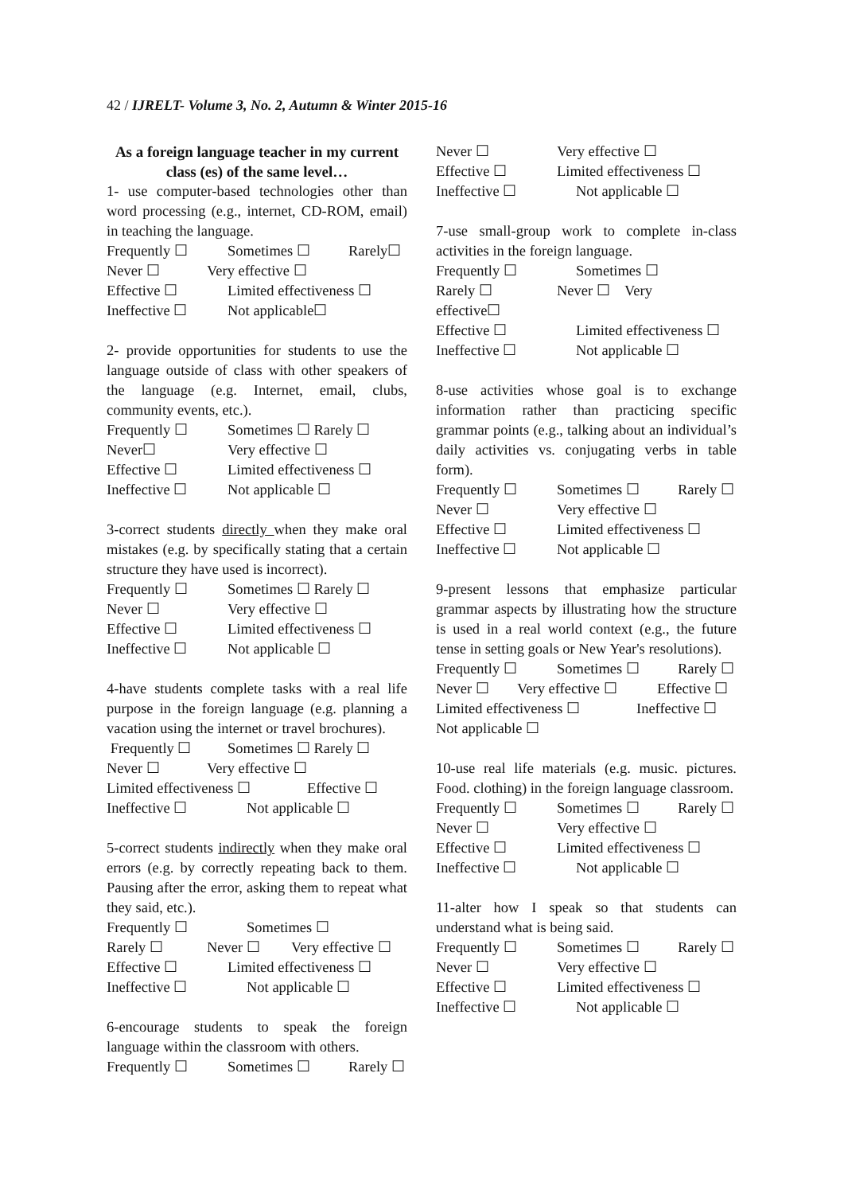42 / IJRELT- Volume 3, No. 2, Autumn & Winter 2015-16
As a foreign language teacher in my current class (es) of the same level…
1- use computer-based technologies other than word processing (e.g., internet, CD-ROM, email) in teaching the language.
Frequently ☐ Sometimes ☐ Rarely☐
Never ☐ Very effective ☐
Effective ☐ Limited effectiveness ☐
Ineffective ☐ Not applicable☐
2- provide opportunities for students to use the language outside of class with other speakers of the language (e.g. Internet, email, clubs, community events, etc.).
Frequently ☐ Sometimes ☐ Rarely ☐
Never☐ Very effective ☐
Effective ☐ Limited effectiveness ☐
Ineffective ☐ Not applicable ☐
3-correct students directly when they make oral mistakes (e.g. by specifically stating that a certain structure they have used is incorrect).
Frequently ☐ Sometimes ☐ Rarely ☐
Never ☐ Very effective ☐
Effective ☐ Limited effectiveness ☐
Ineffective ☐ Not applicable ☐
4-have students complete tasks with a real life purpose in the foreign language (e.g. planning a vacation using the internet or travel brochures).
Frequently ☐ Sometimes ☐ Rarely ☐
Never ☐ Very effective ☐
Limited effectiveness ☐ Effective ☐
Ineffective ☐ Not applicable ☐
5-correct students indirectly when they make oral errors (e.g. by correctly repeating back to them. Pausing after the error, asking them to repeat what they said, etc.).
Frequently ☐ Sometimes ☐
Rarely ☐ Never ☐ Very effective ☐
Effective ☐ Limited effectiveness ☐
Ineffective ☐ Not applicable ☐
6-encourage students to speak the foreign language within the classroom with others.
Frequently ☐ Sometimes ☐ Rarely ☐
Never ☐ Very effective ☐
Effective ☐ Limited effectiveness ☐
Ineffective ☐ Not applicable ☐
7-use small-group work to complete in-class activities in the foreign language.
Frequently ☐ Sometimes ☐
Rarely ☐ Never ☐ Very
effective☐
Effective ☐ Limited effectiveness ☐
Ineffective ☐ Not applicable ☐
8-use activities whose goal is to exchange information rather than practicing specific grammar points (e.g., talking about an individual’s daily activities vs. conjugating verbs in table form).
Frequently ☐ Sometimes ☐ Rarely ☐
Never ☐ Very effective ☐
Effective ☐ Limited effectiveness ☐
Ineffective ☐ Not applicable ☐
9-present lessons that emphasize particular grammar aspects by illustrating how the structure is used in a real world context (e.g., the future tense in setting goals or New Year's resolutions).
Frequently ☐ Sometimes ☐ Rarely ☐
Never ☐ Very effective ☐ Effective ☐
Limited effectiveness ☐ Ineffective ☐
Not applicable ☐
10-use real life materials (e.g. music. pictures. Food. clothing) in the foreign language classroom.
Frequently ☐ Sometimes ☐ Rarely ☐
Never ☐ Very effective ☐
Effective ☐ Limited effectiveness ☐
Ineffective ☐ Not applicable ☐
11-alter how I speak so that students can understand what is being said.
Frequently ☐ Sometimes ☐ Rarely ☐
Never ☐ Very effective ☐
Effective ☐ Limited effectiveness ☐
Ineffective ☐ Not applicable ☐